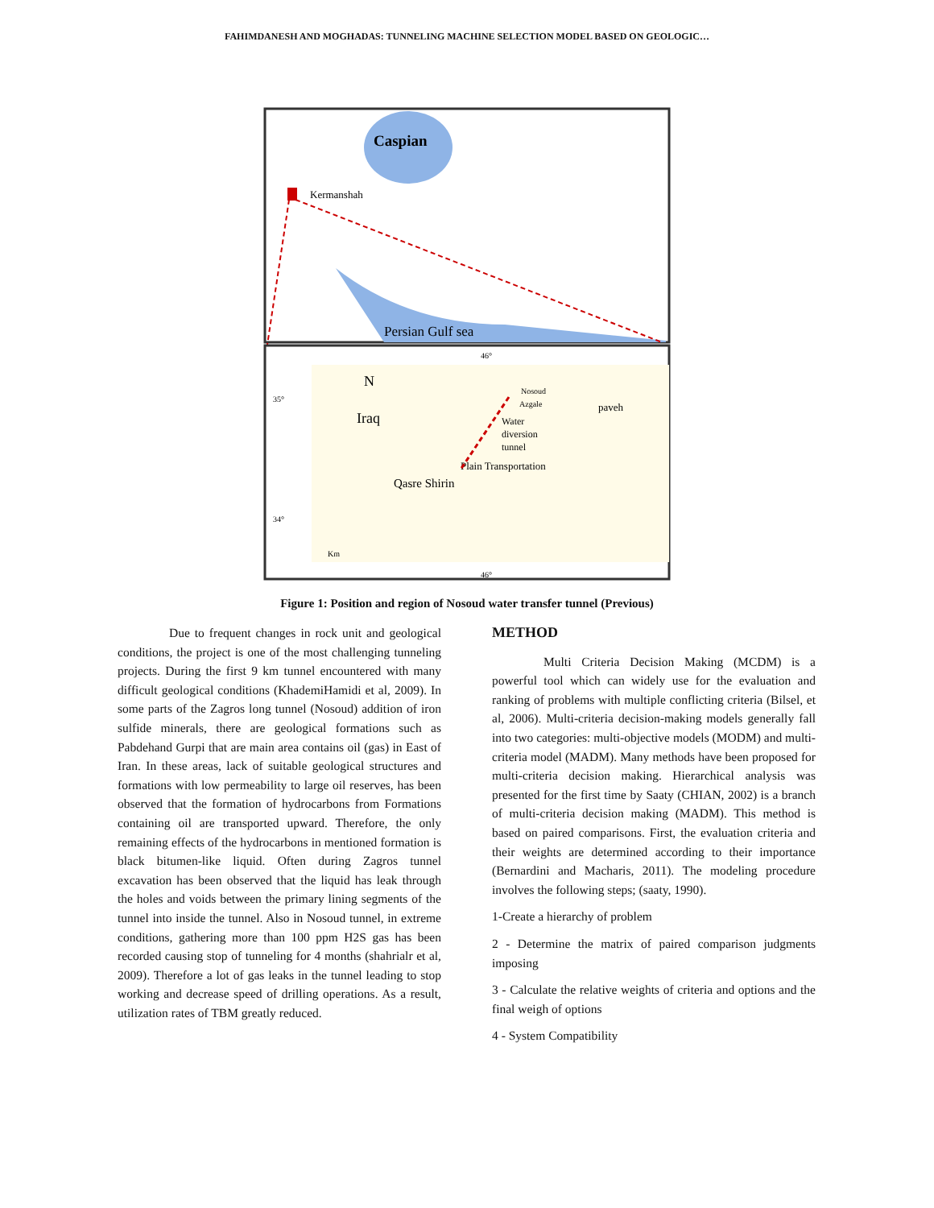FAHIMDANESH AND MOGHADAS: TUNNELING MACHINE SELECTION MODEL BASED ON GEOLOGIC…
Caspian
Kermanshah
Persian Gulf sea
46°
35°
34°
46°
N
Iraq
Nosoud
Azgale
paveh
Water
diversion
tunnel
Plain Transportation
Qasre Shirin
Km
Figure 1: Position and region of Nosoud water transfer tunnel (Previous)
Due to frequent changes in rock unit and geological conditions, the project is one of the most challenging tunneling projects. During the first 9 km tunnel encountered with many difficult geological conditions (KhademiHamidi et al, 2009). In some parts of the Zagros long tunnel (Nosoud) addition of iron sulfide minerals, there are geological formations such as Pabdehand Gurpi that are main area contains oil (gas) in East of Iran. In these areas, lack of suitable geological structures and formations with low permeability to large oil reserves, has been observed that the formation of hydrocarbons from Formations containing oil are transported upward. Therefore, the only remaining effects of the hydrocarbons in mentioned formation is black bitumen-like liquid. Often during Zagros tunnel excavation has been observed that the liquid has leak through the holes and voids between the primary lining segments of the tunnel into inside the tunnel. Also in Nosoud tunnel, in extreme conditions, gathering more than 100 ppm H2S gas has been recorded causing stop of tunneling for 4 months (shahrialr et al, 2009). Therefore a lot of gas leaks in the tunnel leading to stop working and decrease speed of drilling operations. As a result, utilization rates of TBM greatly reduced.
METHOD
Multi Criteria Decision Making (MCDM) is a powerful tool which can widely use for the evaluation and ranking of problems with multiple conflicting criteria (Bilsel, et al, 2006). Multi-criteria decision-making models generally fall into two categories: multi-objective models (MODM) and multi-criteria model (MADM). Many methods have been proposed for multi-criteria decision making. Hierarchical analysis was presented for the first time by Saaty (CHIAN, 2002) is a branch of multi-criteria decision making (MADM). This method is based on paired comparisons. First, the evaluation criteria and their weights are determined according to their importance (Bernardini and Macharis, 2011). The modeling procedure involves the following steps; (saaty, 1990).
1-Create a hierarchy of problem
2 - Determine the matrix of paired comparison judgments imposing
3 - Calculate the relative weights of criteria and options and the final weigh of options
4 - System Compatibility